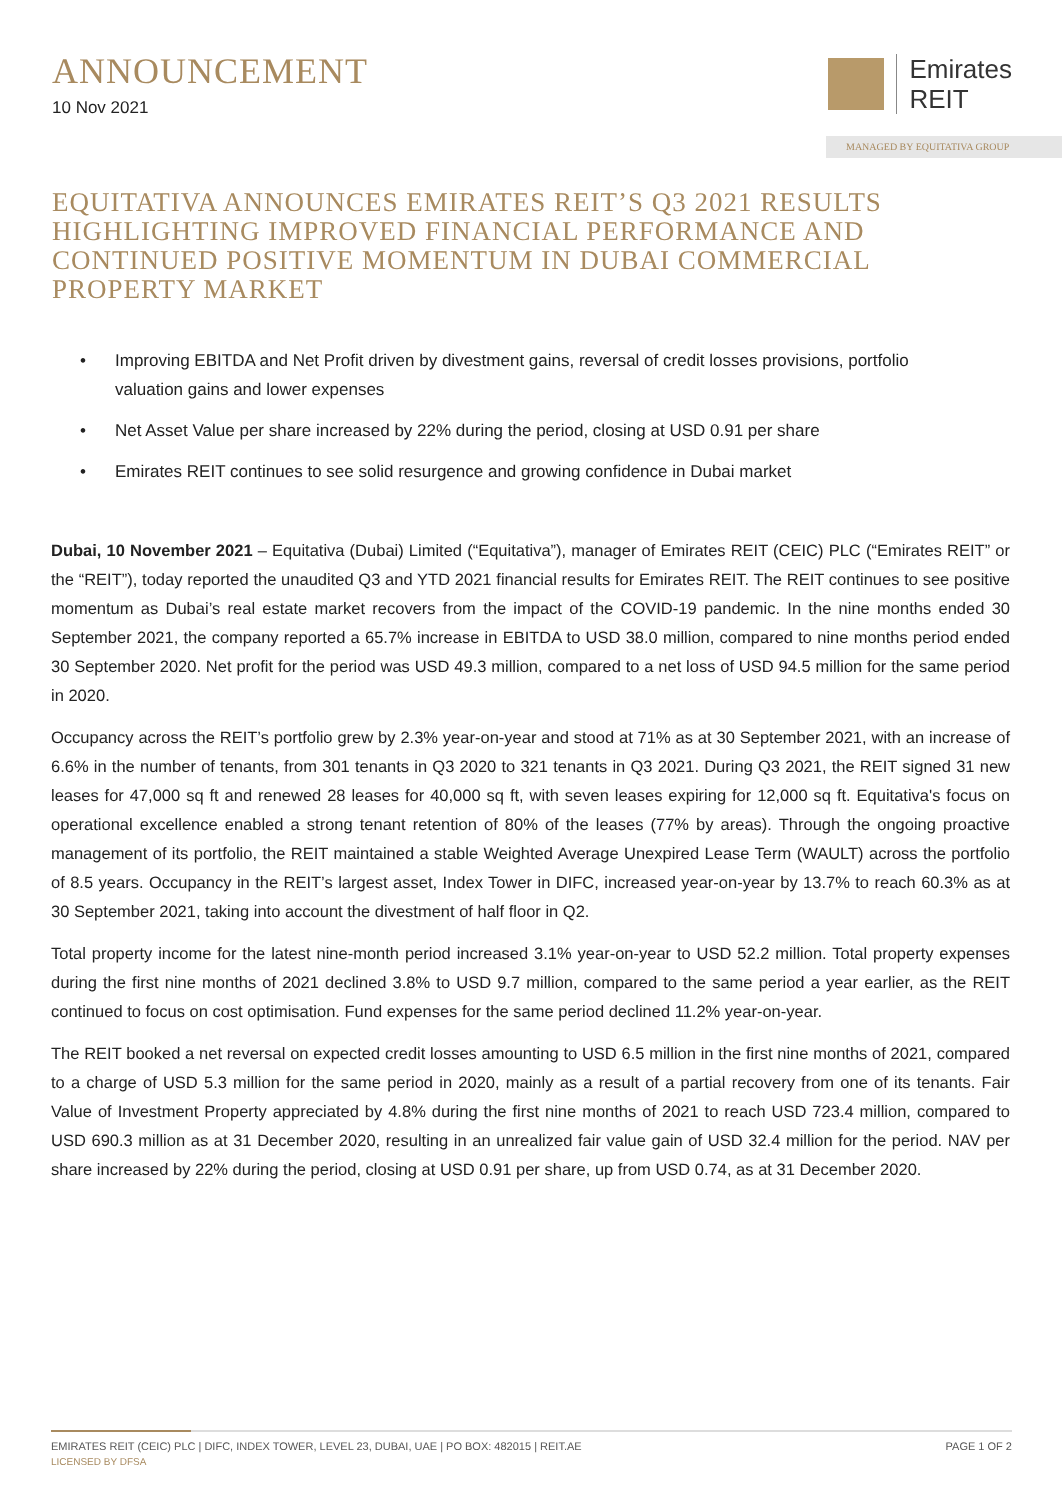ANNOUNCEMENT
10 Nov 2021
Emirates
REIT
MANAGED BY EQUITATIVA GROUP
EQUITATIVA ANNOUNCES EMIRATES REIT’S Q3 2021 RESULTS HIGHLIGHTING IMPROVED FINANCIAL PERFORMANCE AND CONTINUED POSITIVE MOMENTUM IN DUBAI COMMERCIAL PROPERTY MARKET
• Improving EBITDA and Net Profit driven by divestment gains, reversal of credit losses provisions, portfolio valuation gains and lower expenses
• Net Asset Value per share increased by 22% during the period, closing at USD 0.91 per share
• Emirates REIT continues to see solid resurgence and growing confidence in Dubai market
Dubai, 10 November 2021 – Equitativa (Dubai) Limited (“Equitativa”), manager of Emirates REIT (CEIC) PLC (“Emirates REIT” or the “REIT”), today reported the unaudited Q3 and YTD 2021 financial results for Emirates REIT. The REIT continues to see positive momentum as Dubai’s real estate market recovers from the impact of the COVID-19 pandemic. In the nine months ended 30 September 2021, the company reported a 65.7% increase in EBITDA to USD 38.0 million, compared to nine months period ended 30 September 2020. Net profit for the period was USD 49.3 million, compared to a net loss of USD 94.5 million for the same period in 2020.
Occupancy across the REIT’s portfolio grew by 2.3% year-on-year and stood at 71% as at 30 September 2021, with an increase of 6.6% in the number of tenants, from 301 tenants in Q3 2020 to 321 tenants in Q3 2021. During Q3 2021, the REIT signed 31 new leases for 47,000 sq ft and renewed 28 leases for 40,000 sq ft, with seven leases expiring for 12,000 sq ft. Equitativa's focus on operational excellence enabled a strong tenant retention of 80% of the leases (77% by areas). Through the ongoing proactive management of its portfolio, the REIT maintained a stable Weighted Average Unexpired Lease Term (WAULT) across the portfolio of 8.5 years. Occupancy in the REIT’s largest asset, Index Tower in DIFC, increased year-on-year by 13.7% to reach 60.3% as at 30 September 2021, taking into account the divestment of half floor in Q2.
Total property income for the latest nine-month period increased 3.1% year-on-year to USD 52.2 million. Total property expenses during the first nine months of 2021 declined 3.8% to USD 9.7 million, compared to the same period a year earlier, as the REIT continued to focus on cost optimisation. Fund expenses for the same period declined 11.2% year-on-year.
The REIT booked a net reversal on expected credit losses amounting to USD 6.5 million in the first nine months of 2021, compared to a charge of USD 5.3 million for the same period in 2020, mainly as a result of a partial recovery from one of its tenants. Fair Value of Investment Property appreciated by 4.8% during the first nine months of 2021 to reach USD 723.4 million, compared to USD 690.3 million as at 31 December 2020, resulting in an unrealized fair value gain of USD 32.4 million for the period. NAV per share increased by 22% during the period, closing at USD 0.91 per share, up from USD 0.74, as at 31 December 2020.
EMIRATES REIT (CEIC) PLC | DIFC, INDEX TOWER, LEVEL 23, DUBAI, UAE | PO BOX: 482015 | REIT.AE
LICENSED BY DFSA
PAGE 1 OF 2